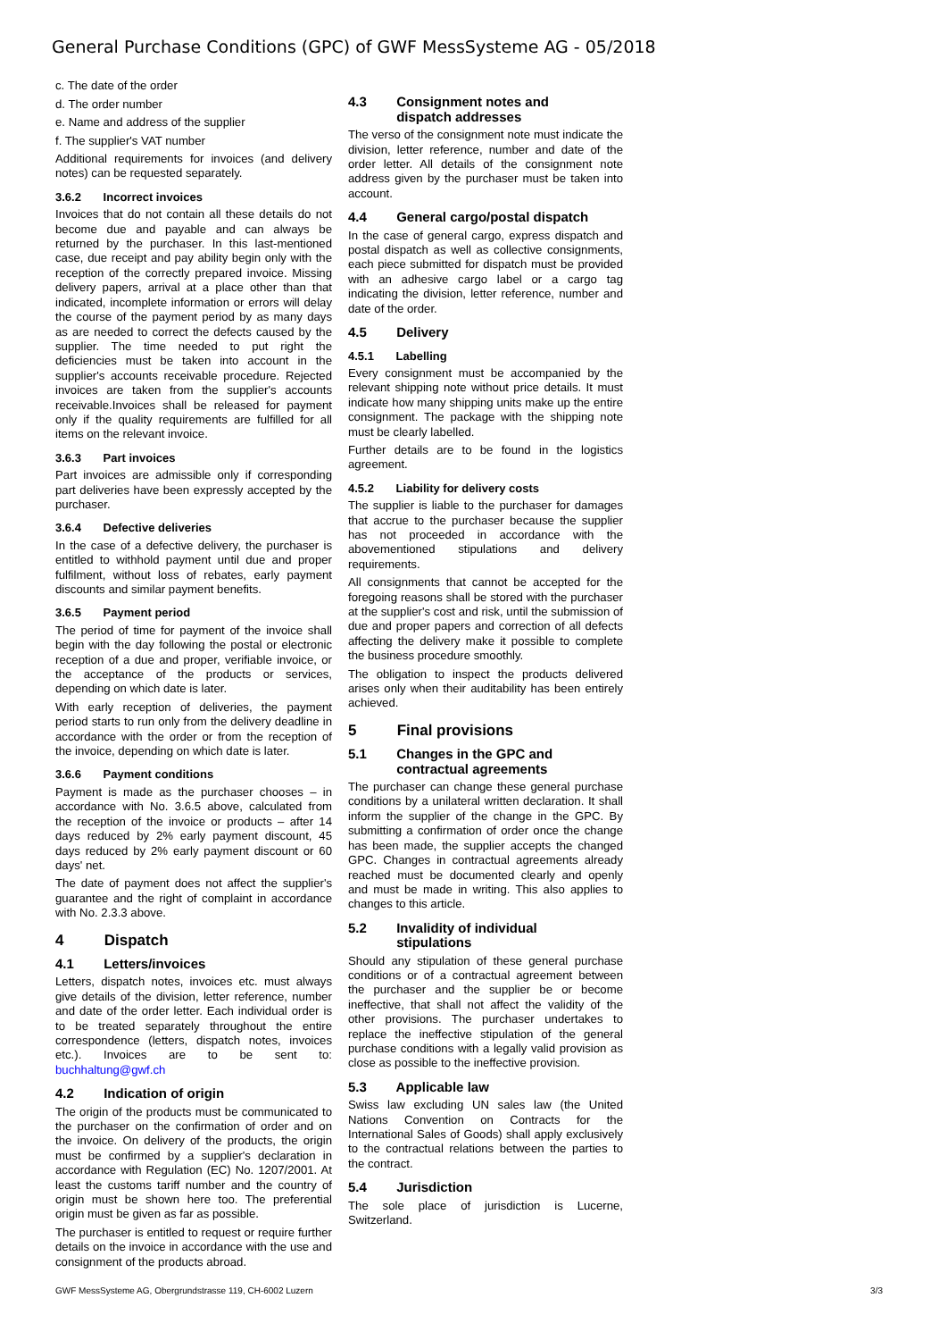General Purchase Conditions (GPC) of GWF MessSysteme AG - 05/2018
c. The date of the order
d. The order number
e. Name and address of the supplier
f. The supplier's VAT number
Additional requirements for invoices (and delivery notes) can be requested separately.
3.6.2 Incorrect invoices
Invoices that do not contain all these details do not become due and payable and can always be returned by the purchaser. In this last-mentioned case, due receipt and pay ability begin only with the reception of the correctly prepared invoice. Missing delivery papers, arrival at a place other than that indicated, incomplete information or errors will delay the course of the payment period by as many days as are needed to correct the defects caused by the supplier. The time needed to put right the deficiencies must be taken into account in the supplier's accounts receivable procedure. Rejected invoices are taken from the supplier's accounts receivable.Invoices shall be released for payment only if the quality requirements are fulfilled for all items on the relevant invoice.
3.6.3 Part invoices
Part invoices are admissible only if corresponding part deliveries have been expressly accepted by the purchaser.
3.6.4 Defective deliveries
In the case of a defective delivery, the purchaser is entitled to withhold payment until due and proper fulfilment, without loss of rebates, early payment discounts and similar payment benefits.
3.6.5 Payment period
The period of time for payment of the invoice shall begin with the day following the postal or electronic reception of a due and proper, verifiable invoice, or the acceptance of the products or services, depending on which date is later.
With early reception of deliveries, the payment period starts to run only from the delivery deadline in accordance with the order or from the reception of the invoice, depending on which date is later.
3.6.6 Payment conditions
Payment is made as the purchaser chooses – in accordance with No. 3.6.5 above, calculated from the reception of the invoice or products – after 14 days reduced by 2% early payment discount, 45 days reduced by 2% early payment discount or 60 days' net.
The date of payment does not affect the supplier's guarantee and the right of complaint in accordance with No. 2.3.3 above.
4 Dispatch
4.1 Letters/invoices
Letters, dispatch notes, invoices etc. must always give details of the division, letter reference, number and date of the order letter. Each individual order is to be treated separately throughout the entire correspondence (letters, dispatch notes, invoices etc.). Invoices are to be sent to: buchhaltung@gwf.ch
4.2 Indication of origin
The origin of the products must be communicated to the purchaser on the confirmation of order and on the invoice. On delivery of the products, the origin must be confirmed by a supplier's declaration in accordance with Regulation (EC) No. 1207/2001. At least the customs tariff number and the country of origin must be shown here too. The preferential origin must be given as far as possible.
The purchaser is entitled to request or require further details on the invoice in accordance with the use and consignment of the products abroad.
4.3 Consignment notes and
dispatch addresses
The verso of the consignment note must indicate the division, letter reference, number and date of the order letter. All details of the consignment note address given by the purchaser must be taken into account.
4.4 General cargo/postal dispatch
In the case of general cargo, express dispatch and postal dispatch as well as collective consignments, each piece submitted for dispatch must be provided with an adhesive cargo label or a cargo tag indicating the division, letter reference, number and date of the order.
4.5 Delivery
4.5.1 Labelling
Every consignment must be accompanied by the relevant shipping note without price details. It must indicate how many shipping units make up the entire consignment. The package with the shipping note must be clearly labelled.
Further details are to be found in the logistics agreement.
4.5.2 Liability for delivery costs
The supplier is liable to the purchaser for damages that accrue to the purchaser because the supplier has not proceeded in accordance with the abovementioned stipulations and delivery requirements.
All consignments that cannot be accepted for the foregoing reasons shall be stored with the purchaser at the supplier's cost and risk, until the submission of due and proper papers and correction of all defects affecting the delivery make it possible to complete the business procedure smoothly.
The obligation to inspect the products delivered arises only when their auditability has been entirely achieved.
5 Final provisions
5.1 Changes in the GPC and
contractual agreements
The purchaser can change these general purchase conditions by a unilateral written declaration. It shall inform the supplier of the change in the GPC. By submitting a confirmation of order once the change has been made, the supplier accepts the changed GPC. Changes in contractual agreements already reached must be documented clearly and openly and must be made in writing. This also applies to changes to this article.
5.2 Invalidity of individual
stipulations
Should any stipulation of these general purchase conditions or of a contractual agreement between the purchaser and the supplier be or become ineffective, that shall not affect the validity of the other provisions. The purchaser undertakes to replace the ineffective stipulation of the general purchase conditions with a legally valid provision as close as possible to the ineffective provision.
5.3 Applicable law
Swiss law excluding UN sales law (the United Nations Convention on Contracts for the International Sales of Goods) shall apply exclusively to the contractual relations between the parties to the contract.
5.4 Jurisdiction
The sole place of jurisdiction is Lucerne, Switzerland.
GWF MessSysteme AG, Obergrundstrasse 119, CH-6002 Luzern 3/3